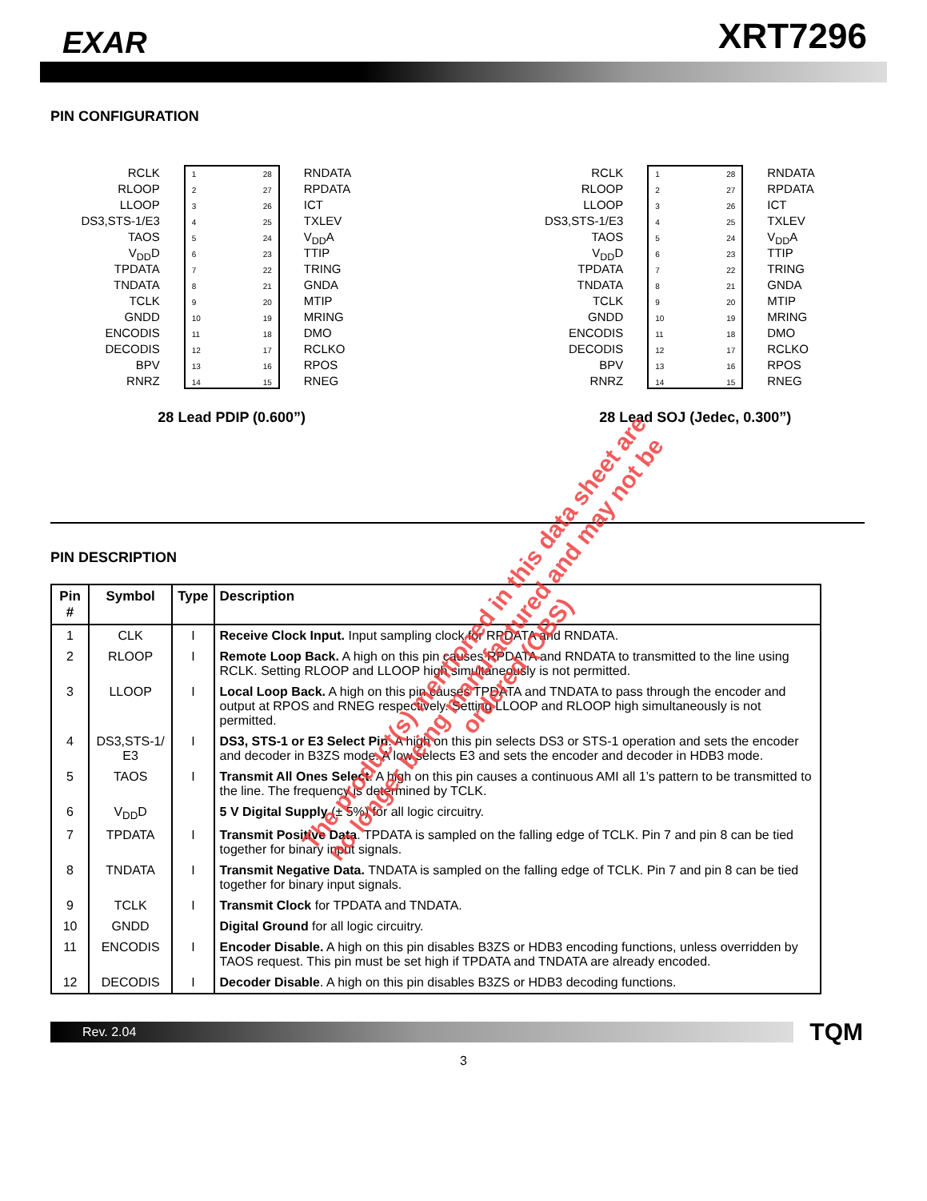EXAR
XRT7296
PIN CONFIGURATION
RCLK
RLOOP
LLOOP
DS3,STS-1/E3
TAOS
V<sub>DD</sub>D
TPDATA
TNDATA
TCLK
GNDD
ENCODIS
DECODIS
BPV
RNRZ
1
2
3
4
5
6
7
8
9
10
11
12
13
14
28
27
26
25
24
23
22
21
20
19
18
17
16
15
RNDATA
RPDATA
ICT
TXLEV
V<sub>DD</sub>A
TTIP
TRING
GNDA
MTIP
MRING
DMO
RCLKO
RPOS
RNEG
28 Lead PDIP (0.600”)
RCLK
RLOOP
LLOOP
DS3,STS-1/E3
TAOS
V<sub>DD</sub>D
TPDATA
TNDATA
TCLK
GNDD
ENCODIS
DECODIS
BPV
RNRZ
1
2
3
4
5
6
7
8
9
10
11
12
13
14
28
27
26
25
24
23
22
21
20
19
18
17
16
15
RNDATA
RPDATA
ICT
TXLEV
V<sub>DD</sub>A
TTIP
TRING
GNDA
MTIP
MRING
DMO
RCLKO
RPOS
RNEG
28 Lead SOJ (Jedec, 0.300”)
PIN DESCRIPTION
| Pin # | Symbol | Type | Description |
| --- | --- | --- | --- |
| 1 | CLK | I | Receive Clock Input. Input sampling clock for RPDATA and RNDATA. |
| 2 | RLOOP | I | Remote Loop Back. A high on this pin causes RPDATA and RNDATA to transmitted to the line using RCLK. Setting RLOOP and LLOOP high simultaneously is not permitted. |
| 3 | LLOOP | I | Local Loop Back. A high on this pin causes TPDATA and TNDATA to pass through the encoder and output at RPOS and RNEG respectively. Setting LLOOP and RLOOP high simultaneously is not permitted. |
| 4 | DS3,STS-1/ E3 | I | DS3, STS-1 or E3 Select Pin . A high on this pin selects DS3 or STS-1 operation and sets the encoder and decoder in B3ZS mode. A low selects E3 and sets the encoder and decoder in HDB3 mode. |
| 5 | TAOS | I | Transmit All Ones Select . A high on this pin causes a continuous AMI all 1’s pattern to be transmitted to the line. The frequency is determined by TCLK. |
| 6 | V<sub>DD</sub>D | | 5 V Digital Supply (± 5%) for all logic circuitry. |
| 7 | TPDATA | I | Transmit Positive Data . TPDATA is sampled on the falling edge of TCLK. Pin 7 and pin 8 can be tied together for binary input signals. |
| 8 | TNDATA | I | Transmit Negative Data. TNDATA is sampled on the falling edge of TCLK. Pin 7 and pin 8 can be tied together for binary input signals. |
| 9 | TCLK | I | Transmit Clock for TPDATA and TNDATA. |
| 10 | GNDD | | Digital Ground for all logic circuitry. |
| 11 | ENCODIS | I | Encoder Disable. A high on this pin disables B3ZS or HDB3 encoding functions, unless overridden by TAOS request. This pin must be set high if TPDATA and TNDATA are already encoded. |
| 12 | DECODIS | I | Decoder Disable . A high on this pin disables B3ZS or HDB3 decoding functions. |
Rev. 2.04
TQM
3
The product(s) mentioned in this data sheet are no longer being manufactured and may not be ordered (OBS)